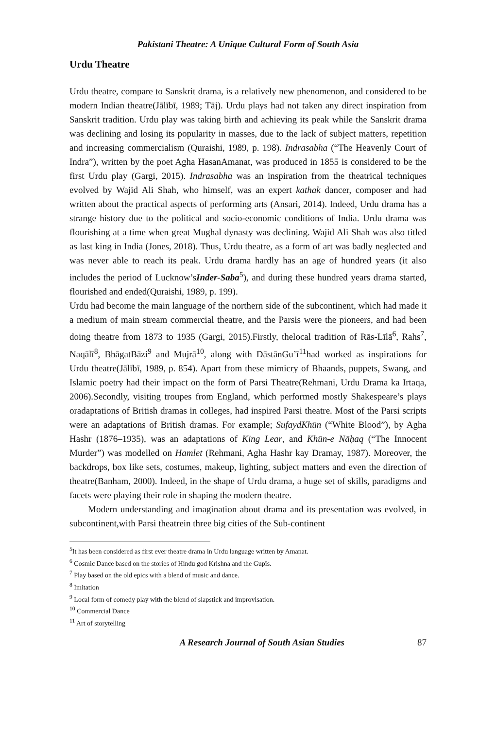Pakistani Theatre: A Unique Cultural Form of South Asia
Urdu Theatre
Urdu theatre, compare to Sanskrit drama, is a relatively new phenomenon, and considered to be modern Indian theatre(Jālībī, 1989; Tāj). Urdu plays had not taken any direct inspiration from Sanskrit tradition. Urdu play was taking birth and achieving its peak while the Sanskrit drama was declining and losing its popularity in masses, due to the lack of subject matters, repetition and increasing commercialism (Quraishi, 1989, p. 198). Indrasabha (“The Heavenly Court of Indra”), written by the poet Agha HasanAmanat, was produced in 1855 is considered to be the first Urdu play (Gargi, 2015). Indrasabha was an inspiration from the theatrical techniques evolved by Wajid Ali Shah, who himself, was an expert kathak dancer, composer and had written about the practical aspects of performing arts (Ansari, 2014). Indeed, Urdu drama has a strange history due to the political and socio-economic conditions of India. Urdu drama was flourishing at a time when great Mughal dynasty was declining. Wajid Ali Shah was also titled as last king in India (Jones, 2018). Thus, Urdu theatre, as a form of art was badly neglected and was never able to reach its peak. Urdu drama hardly has an age of hundred years (it also includes the period of Lucknow’sInder-Saba<sup>5</sup>), and during these hundred years drama started, flourished and ended(Quraishi, 1989, p. 199).
Urdu had become the main language of the northern side of the subcontinent, which had made it a medium of main stream commercial theatre, and the Parsis were the pioneers, and had been doing theatre from 1873 to 1935 (Gargi, 2015).Firstly, thelocal tradition of Rās-Līlā<sup>6</sup>, Rahs<sup>7</sup>, Naqālī<sup>8</sup>, BhāgatBāzi<sup>9</sup> and Mujrā<sup>10</sup>, along with DāstānGu’ī<sup>11</sup>had worked as inspirations for Urdu theatre(Jālībī, 1989, p. 854). Apart from these mimicry of Bhaands, puppets, Swang, and Islamic poetry had their impact on the form of Parsi Theatre(Rehmani, Urdu Drama ka Irtaqa, 2006).Secondly, visiting troupes from England, which performed mostly Shakespeare’s plays oradaptations of British dramas in colleges, had inspired Parsi theatre. Most of the Parsi scripts were an adaptations of British dramas. For example; SufaydKhūn (“White Blood”), by Agha Hashr (1876–1935), was an adaptations of King Lear, and Khūn-e Nāḥaq (“The Innocent Murder”) was modelled on Hamlet (Rehmani, Agha Hashr kay Dramay, 1987). Moreover, the backdrops, box like sets, costumes, makeup, lighting, subject matters and even the direction of theatre(Banham, 2000). Indeed, in the shape of Urdu drama, a huge set of skills, paradigms and facets were playing their role in shaping the modern theatre.
Modern understanding and imagination about drama and its presentation was evolved, in subcontinent,with Parsi theatrein three big cities of the Sub-continent
<sup>5</sup> It has been considered as first ever theatre drama in Urdu language written by Amanat.
<sup>6</sup> Cosmic Dance based on the stories of Hindu god Krishna and the Gupīs.
<sup>7</sup> Play based on the old epics with a blend of music and dance.
<sup>8</sup> Imitation
<sup>9</sup> Local form of comedy play with the blend of slapstick and improvisation.
<sup>10</sup> Commercial Dance
<sup>11</sup> Art of storytelling
A Research Journal of South Asian Studies 87